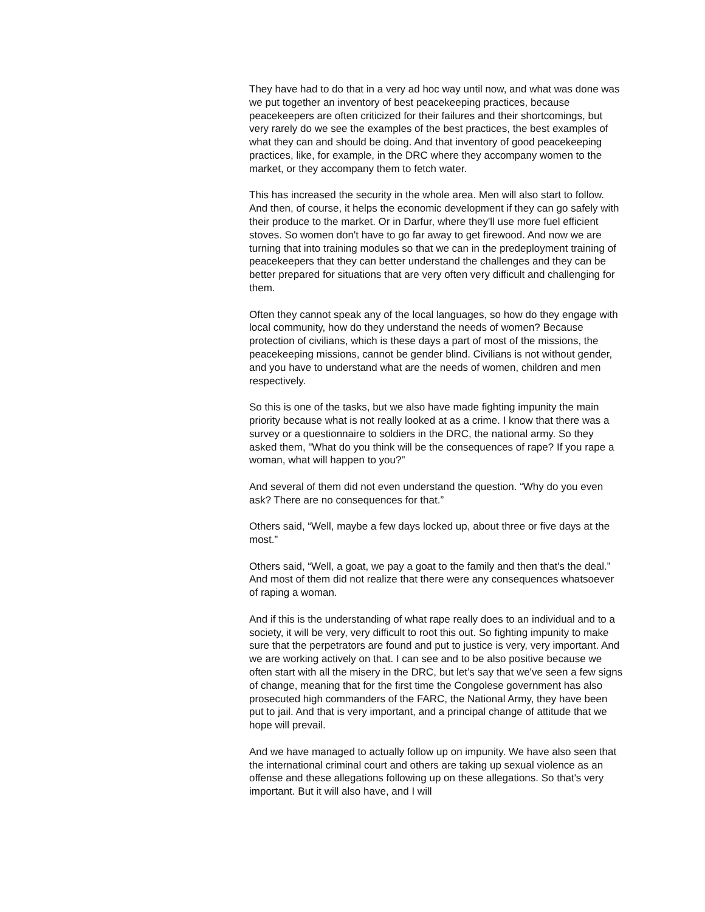They have had to do that in a very ad hoc way until now, and what was done was we put together an inventory of best peacekeeping practices, because peacekeepers are often criticized for their failures and their shortcomings, but very rarely do we see the examples of the best practices, the best examples of what they can and should be doing. And that inventory of good peacekeeping practices, like, for example, in the DRC where they accompany women to the market, or they accompany them to fetch water.
This has increased the security in the whole area. Men will also start to follow. And then, of course, it helps the economic development if they can go safely with their produce to the market. Or in Darfur, where they'll use more fuel efficient stoves. So women don't have to go far away to get firewood. And now we are turning that into training modules so that we can in the predeployment training of peacekeepers that they can better understand the challenges and they can be better prepared for situations that are very often very difficult and challenging for them.
Often they cannot speak any of the local languages, so how do they engage with local community, how do they understand the needs of women? Because protection of civilians, which is these days a part of most of the missions, the peacekeeping missions, cannot be gender blind. Civilians is not without gender, and you have to understand what are the needs of women, children and men respectively.
So this is one of the tasks, but we also have made fighting impunity the main priority because what is not really looked at as a crime. I know that there was a survey or a questionnaire to soldiers in the DRC, the national army. So they asked them, "What do you think will be the consequences of rape? If you rape a woman, what will happen to you?"
And several of them did not even understand the question. “Why do you even ask? There are no consequences for that.”
Others said, “Well, maybe a few days locked up, about three or five days at the most.”
Others said, “Well, a goat, we pay a goat to the family and then that's the deal.” And most of them did not realize that there were any consequences whatsoever of raping a woman.
And if this is the understanding of what rape really does to an individual and to a society, it will be very, very difficult to root this out. So fighting impunity to make sure that the perpetrators are found and put to justice is very, very important. And we are working actively on that. I can see and to be also positive because we often start with all the misery in the DRC, but let’s say that we've seen a few signs of change, meaning that for the first time the Congolese government has also prosecuted high commanders of the FARC, the National Army, they have been put to jail. And that is very important, and a principal change of attitude that we hope will prevail.
And we have managed to actually follow up on impunity. We have also seen that the international criminal court and others are taking up sexual violence as an offense and these allegations following up on these allegations. So that's very important. But it will also have, and I will